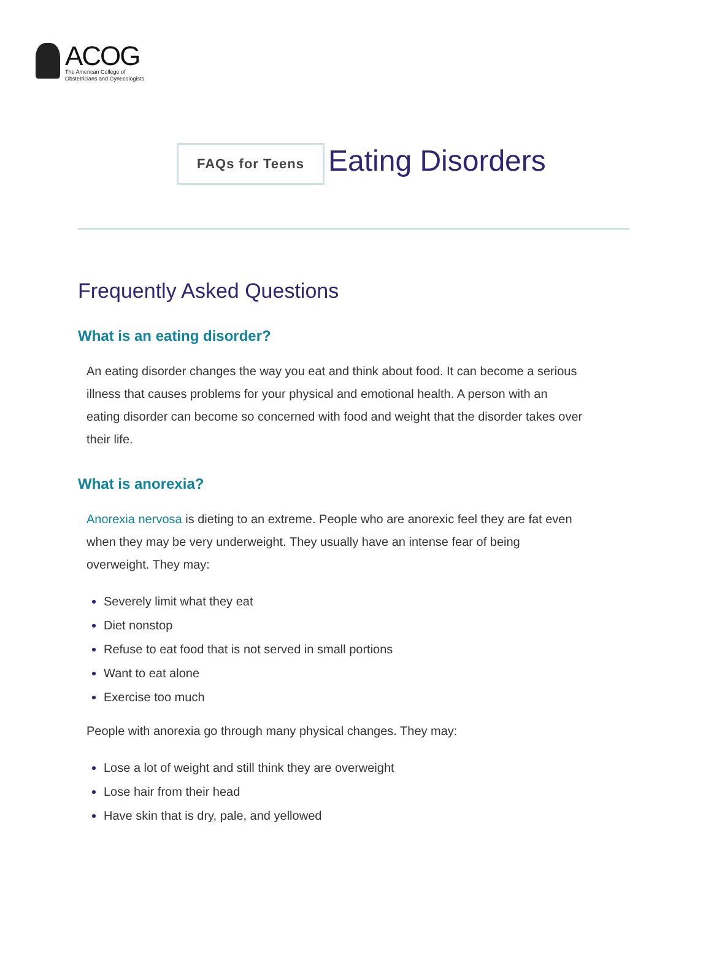ACOG
The American College of
Obstetricians and Gynecologists
FAQs for Teens
Eating Disorders
Frequently Asked Questions
What is an eating disorder?
An eating disorder changes the way you eat and think about food. It can become a serious illness that causes problems for your physical and emotional health. A person with an eating disorder can become so concerned with food and weight that the disorder takes over their life.
What is anorexia?
Anorexia nervosa is dieting to an extreme. People who are anorexic feel they are fat even when they may be very underweight. They usually have an intense fear of being overweight. They may:
Severely limit what they eat
Diet nonstop
Refuse to eat food that is not served in small portions
Want to eat alone
Exercise too much
People with anorexia go through many physical changes. They may:
Lose a lot of weight and still think they are overweight
Lose hair from their head
Have skin that is dry, pale, and yellowed